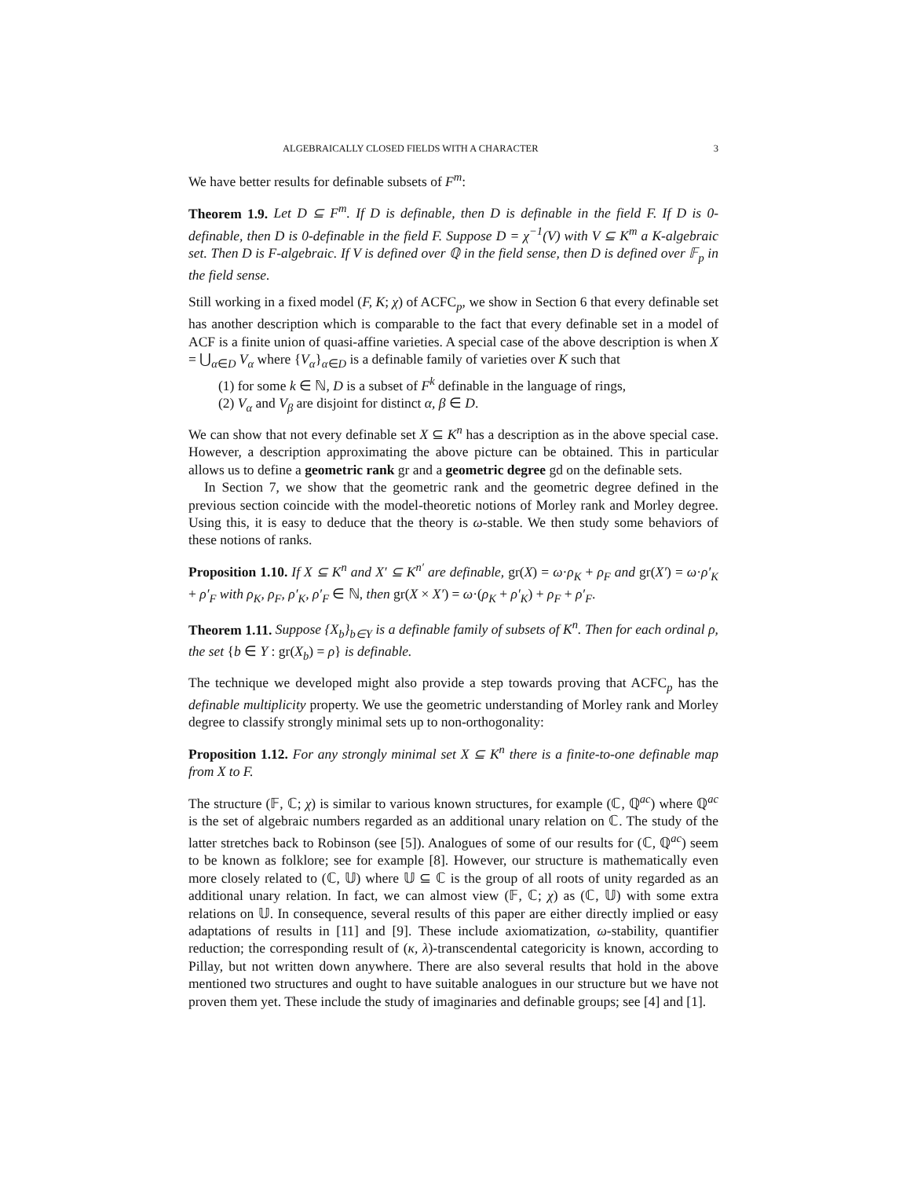ALGEBRAICALLY CLOSED FIELDS WITH A CHARACTER 3
We have better results for definable subsets of F<sup>m</sup>:
Theorem 1.9. Let D ⊆ F<sup>m</sup>. If D is definable, then D is definable in the field F. If D is 0-definable, then D is 0-definable in the field F. Suppose D = χ<sup>−1</sup>(V) with V ⊆ K<sup>m</sup> a K-algebraic set. Then D is F-algebraic. If V is defined over ℚ in the field sense, then D is defined over 𝔽<sub>p</sub> in the field sense.
Still working in a fixed model (F, K; χ) of ACFC<sub>p</sub>, we show in Section 6 that every definable set has another description which is comparable to the fact that every definable set in a model of ACF is a finite union of quasi-affine varieties. A special case of the above description is when X = ⋃<sub>α∈D</sub> V<sub>α</sub> where {V<sub>α</sub>}<sub>α∈D</sub> is a definable family of varieties over K such that
(1) for some k ∈ ℕ, D is a subset of F<sup>k</sup> definable in the language of rings,
(2) V<sub>α</sub> and V<sub>β</sub> are disjoint for distinct α, β ∈ D.
We can show that not every definable set X ⊆ K<sup>n</sup> has a description as in the above special case. However, a description approximating the above picture can be obtained. This in particular allows us to define a geometric rank gr and a geometric degree gd on the definable sets.
In Section 7, we show that the geometric rank and the geometric degree defined in the previous section coincide with the model-theoretic notions of Morley rank and Morley degree. Using this, it is easy to deduce that the theory is ω-stable. We then study some behaviors of these notions of ranks.
Proposition 1.10. If X ⊆ K<sup>n</sup> and X′ ⊆ K<sup>n′</sup> are definable, gr(X) = ω·ρ<sub>K</sub> + ρ<sub>F</sub> and gr(X′) = ω·ρ′<sub>K</sub> + ρ′<sub>F</sub> with ρ<sub>K</sub>, ρ<sub>F</sub>, ρ′<sub>K</sub>, ρ′<sub>F</sub> ∈ ℕ, then gr(X × X′) = ω·(ρ<sub>K</sub> + ρ′<sub>K</sub>) + ρ<sub>F</sub> + ρ′<sub>F</sub>.
Theorem 1.11. Suppose {X<sub>b</sub>}<sub>b∈Y</sub> is a definable family of subsets of K<sup>n</sup>. Then for each ordinal ρ, the set {b ∈ Y : gr(X<sub>b</sub>) = ρ} is definable.
The technique we developed might also provide a step towards proving that ACFC<sub>p</sub> has the definable multiplicity property. We use the geometric understanding of Morley rank and Morley degree to classify strongly minimal sets up to non-orthogonality:
Proposition 1.12. For any strongly minimal set X ⊆ K<sup>n</sup> there is a finite-to-one definable map from X to F.
The structure (𝔽, ℂ; χ) is similar to various known structures, for example (ℂ, ℚ<sup>ac</sup>) where ℚ<sup>ac</sup> is the set of algebraic numbers regarded as an additional unary relation on ℂ. The study of the latter stretches back to Robinson (see [5]). Analogues of some of our results for (ℂ, ℚ<sup>ac</sup>) seem to be known as folklore; see for example [8]. However, our structure is mathematically even more closely related to (ℂ, 𝕌) where 𝕌 ⊆ ℂ is the group of all roots of unity regarded as an additional unary relation. In fact, we can almost view (𝔽, ℂ; χ) as (ℂ, 𝕌) with some extra relations on 𝕌. In consequence, several results of this paper are either directly implied or easy adaptations of results in [11] and [9]. These include axiomatization, ω-stability, quantifier reduction; the corresponding result of (κ, λ)-transcendental categoricity is known, according to Pillay, but not written down anywhere. There are also several results that hold in the above mentioned two structures and ought to have suitable analogues in our structure but we have not proven them yet. These include the study of imaginaries and definable groups; see [4] and [1].